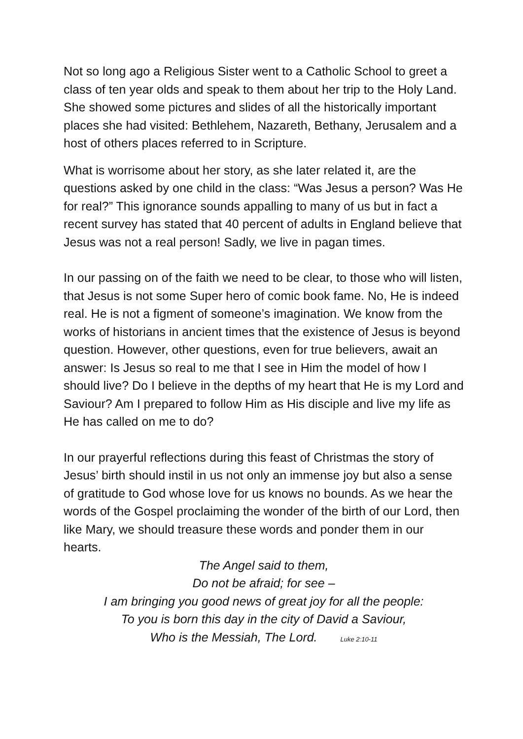Not so long ago a Religious Sister went to a Catholic School to greet a class of ten year olds and speak to them about her trip to the Holy Land. She showed some pictures and slides of all the historically important places she had visited: Bethlehem, Nazareth, Bethany, Jerusalem and a host of others places referred to in Scripture.
What is worrisome about her story, as she later related it, are the questions asked by one child in the class: “Was Jesus a person? Was He for real?” This ignorance sounds appalling to many of us but in fact a recent survey has stated that 40 percent of adults in England believe that Jesus was not a real person! Sadly, we live in pagan times.
In our passing on of the faith we need to be clear, to those who will listen, that Jesus is not some Super hero of comic book fame. No, He is indeed real. He is not a figment of someone’s imagination. We know from the works of historians in ancient times that the existence of Jesus is beyond question. However, other questions, even for true believers, await an answer: Is Jesus so real to me that I see in Him the model of how I should live? Do I believe in the depths of my heart that He is my Lord and Saviour? Am I prepared to follow Him as His disciple and live my life as He has called on me to do?
In our prayerful reflections during this feast of Christmas the story of Jesus’ birth should instil in us not only an immense joy but also a sense of gratitude to God whose love for us knows no bounds. As we hear the words of the Gospel proclaiming the wonder of the birth of our Lord, then like Mary, we should treasure these words and ponder them in our hearts.
The Angel said to them,
Do not be afraid; for see –
I am bringing you good news of great joy for all the people:
To you is born this day in the city of David a Saviour,
Who is the Messiah, The Lord. Luke 2:10-11